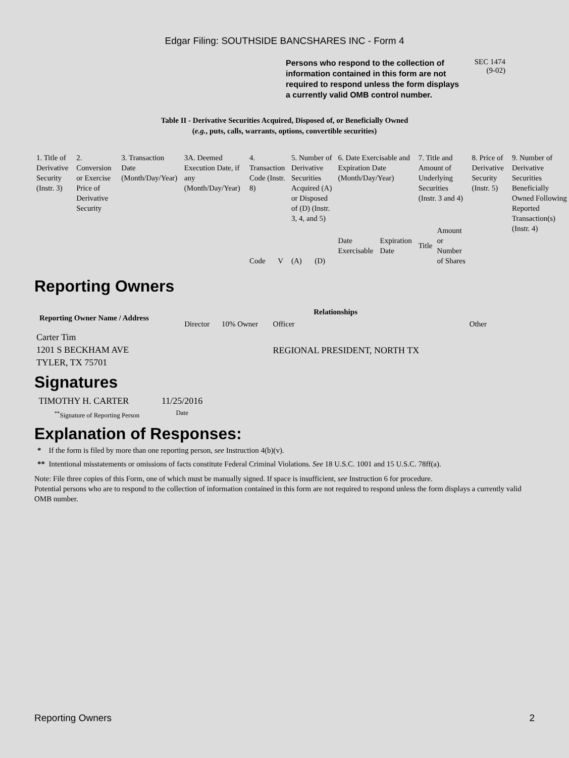Edgar Filing: SOUTHSIDE BANCSHARES INC - Form 4
Persons who respond to the collection of information contained in this form are not required to respond unless the form displays a currently valid OMB control number.
SEC 1474
(9-02)
Table II - Derivative Securities Acquired, Disposed of, or Beneficially Owned
(e.g., puts, calls, warrants, options, convertible securities)
| 1. Title of Derivative Security (Instr. 3) | 2. Conversion or Exercise Price of Derivative Security | 3. Transaction Date (Month/Day/Year) | 3A. Deemed Execution Date, if any (Month/Day/Year) | 4. Transaction Code (Instr. 8) | | 5. Number of Derivative Securities Acquired (A) or Disposed of (D) (Instr. 3, 4, and 5) | | 6. Date Exercisable and Expiration Date (Month/Day/Year) | | 7. Title and Amount of Underlying Securities (Instr. 3 and 4) | | 8. Price of Derivative Security (Instr. 5) | 9. Number of Derivative Securities Beneficially Owned Following Reported Transaction(s) (Instr. 4) |
| --- | --- | --- | --- | --- | --- | --- | --- | --- | --- | --- | --- | --- | --- |
| | | | | Code | V | (A) | (D) | Date Exercisable | Expiration Date | Title | Amount or Number of Shares | | |
Reporting Owners
| Reporting Owner Name / Address | Relationships | | | |
| --- | --- | --- | --- | --- |
| | Director | 10% Owner | Officer | Other |
| Carter Tim 1201 S BECKHAM AVE TYLER, TX 75701 | | | REGIONAL PRESIDENT, NORTH TX | |
Signatures
| TIMOTHY H. CARTER | 11/25/2016 |
| <sup>**</sup> Signature of Reporting Person | Date |
Explanation of Responses:
* If the form is filed by more than one reporting person, see Instruction 4(b)(v).
** Intentional misstatements or omissions of facts constitute Federal Criminal Violations. See 18 U.S.C. 1001 and 15 U.S.C. 78ff(a).
Note: File three copies of this Form, one of which must be manually signed. If space is insufficient, see Instruction 6 for procedure.
Potential persons who are to respond to the collection of information contained in this form are not required to respond unless the form displays a currently valid OMB number.
Reporting Owners 2